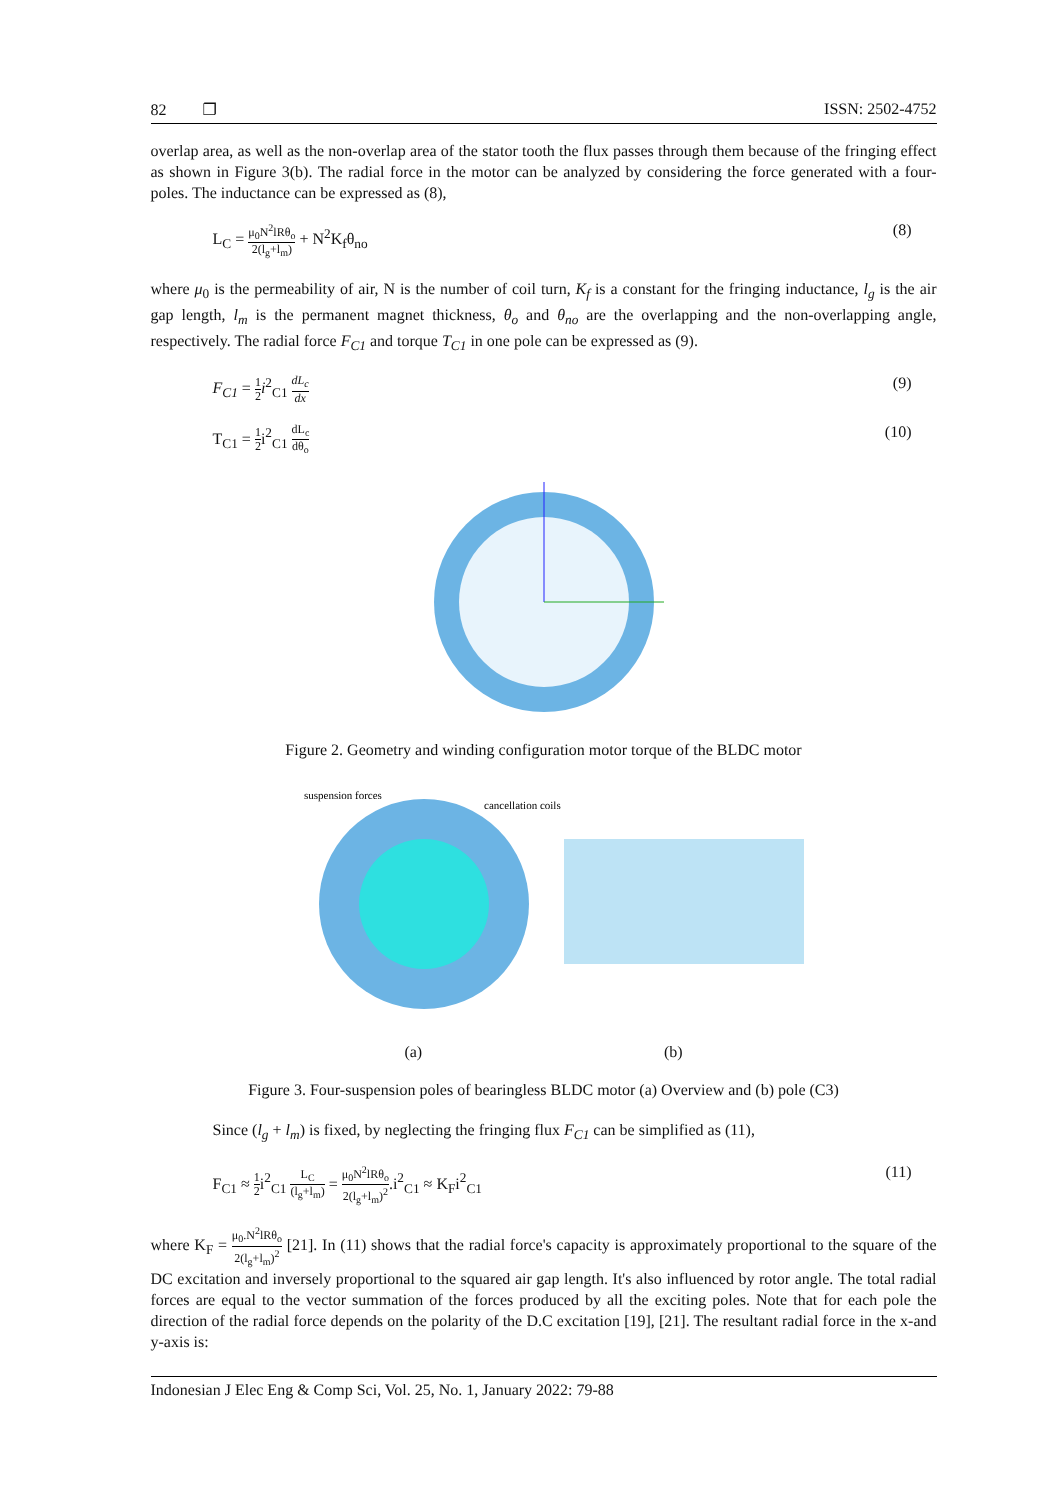82 ❐ ISSN: 2502-4752
overlap area, as well as the non-overlap area of the stator tooth the flux passes through them because of the fringing effect as shown in Figure 3(b). The radial force in the motor can be analyzed by considering the force generated with a four-poles. The inductance can be expressed as (8),
L<sub>C</sub> = μ<sub>0</sub>N<sup>2</sup>lRθ<sub>o</sub> 2(l<sub>g</sub>+l<sub>m</sub>) + N<sup>2</sup>K<sub>f</sub>θ<sub>no</sub> (8)
where μ<sub>0</sub> is the permeability of air, N is the number of coil turn, K<sub>f</sub> is a constant for the fringing inductance, l<sub>g</sub> is the air gap length, l<sub>m</sub> is the permanent magnet thickness, θ<sub>o</sub> and θ<sub>no</sub> are the overlapping and the non-overlapping angle, respectively. The radial force F<sub>C1</sub> and torque T<sub>C1</sub> in one pole can be expressed as (9).
F<sub>C1</sub> = 1 2 i<sup>2</sup><sub>C1</sub> dL<sub>c</sub> dx (9)
T<sub>C1</sub> = 1 2i<sup>2</sup><sub>C1</sub> dL<sub>c</sub> dθ<sub>o</sub> (10)
Figure 2. Geometry and winding configuration motor torque of the BLDC motor
suspension forces
cancellation coils
(a) (b)
Figure 3. Four-suspension poles of bearingless BLDC motor (a) Overview and (b) pole (C3)
Since (l<sub>g</sub> + l<sub>m</sub>) is fixed, by neglecting the fringing flux F<sub>C1</sub> can be simplified as (11),
F<sub>C1</sub> ≈ 1 2i<sup>2</sup><sub>C1</sub> L<sub>C</sub> (l<sub>g</sub>+l<sub>m</sub>) = μ<sub>0</sub>N<sup>2</sup>lRθ<sub>o</sub> 2(l<sub>g</sub>+l<sub>m</sub>)<sup>2</sup>.i<sup>2</sup><sub>C1</sub> ≈ K<sub>F</sub>i<sup>2</sup><sub>C1</sub> (11)
where K<sub>F</sub> = μ<sub>0</sub>.N<sup>2</sup>lRθ<sub>o</sub> 2(l<sub>g</sub>+l<sub>m</sub>)<sup>2</sup> [21]. In (11) shows that the radial force's capacity is approximately proportional to the square of the DC excitation and inversely proportional to the squared air gap length. It's also influenced by rotor angle. The total radial forces are equal to the vector summation of the forces produced by all the exciting poles. Note that for each pole the direction of the radial force depends on the polarity of the D.C excitation [19], [21]. The resultant radial force in the x-and y-axis is:
Indonesian J Elec Eng & Comp Sci, Vol. 25, No. 1, January 2022: 79-88